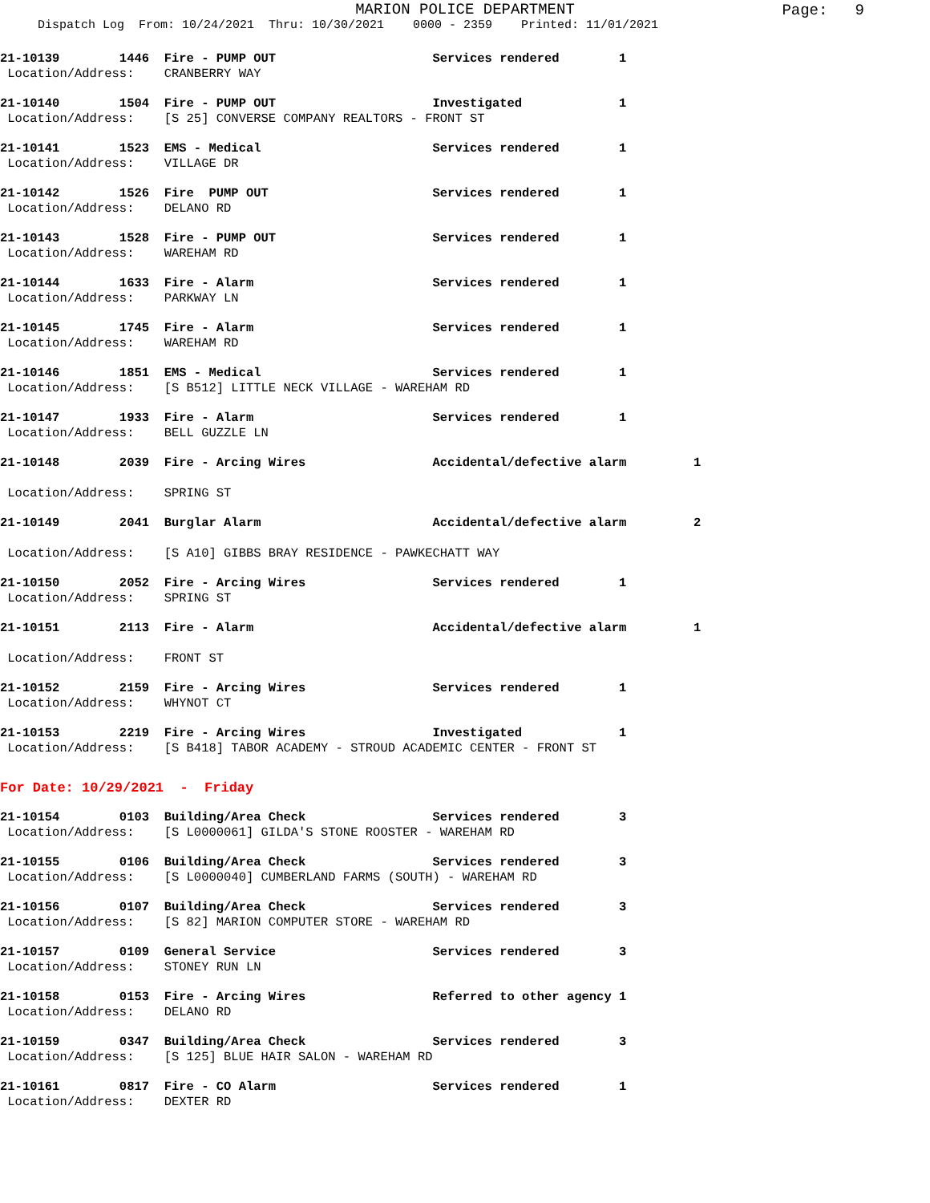MARION POLICE DEPARTMENT
Page: 9
Dispatch Log From: 10/24/2021 Thru: 10/30/2021 0000 - 2359 Printed: 11/01/2021
21-10139 1446 Fire - PUMP OUT Services rendered 1
Location/Address: CRANBERRY WAY
21-10140 1504 Fire - PUMP OUT Investigated 1
Location/Address: [S 25] CONVERSE COMPANY REALTORS - FRONT ST
21-10141 1523 EMS - Medical Services rendered 1
Location/Address: VILLAGE DR
21-10142 1526 Fire PUMP OUT Services rendered 1
Location/Address: DELANO RD
21-10143 1528 Fire - PUMP OUT Services rendered 1
Location/Address: WAREHAM RD
21-10144 1633 Fire - Alarm Services rendered 1
Location/Address: PARKWAY LN
21-10145 1745 Fire - Alarm Services rendered 1
Location/Address: WAREHAM RD
21-10146 1851 EMS - Medical Services rendered 1
Location/Address: [S B512] LITTLE NECK VILLAGE - WAREHAM RD
21-10147 1933 Fire - Alarm Services rendered 1
Location/Address: BELL GUZZLE LN
21-10148 2039 Fire - Arcing Wires Accidental/defective alarm 1
Location/Address: SPRING ST
21-10149 2041 Burglar Alarm Accidental/defective alarm 2
Location/Address: [S A10] GIBBS BRAY RESIDENCE - PAWKECHATT WAY
21-10150 2052 Fire - Arcing Wires Services rendered 1
Location/Address: SPRING ST
21-10151 2113 Fire - Alarm Accidental/defective alarm 1
Location/Address: FRONT ST
21-10152 2159 Fire - Arcing Wires Services rendered 1
Location/Address: WHYNOT CT
21-10153 2219 Fire - Arcing Wires Investigated 1
Location/Address: [S B418] TABOR ACADEMY - STROUD ACADEMIC CENTER - FRONT ST
For Date: 10/29/2021 - Friday
21-10154 0103 Building/Area Check Services rendered 3
Location/Address: [S L0000061] GILDA'S STONE ROOSTER - WAREHAM RD
21-10155 0106 Building/Area Check Services rendered 3
Location/Address: [S L0000040] CUMBERLAND FARMS (SOUTH) - WAREHAM RD
21-10156 0107 Building/Area Check Services rendered 3
Location/Address: [S 82] MARION COMPUTER STORE - WAREHAM RD
21-10157 0109 General Service Services rendered 3
Location/Address: STONEY RUN LN
21-10158 0153 Fire - Arcing Wires Referred to other agency 1
Location/Address: DELANO RD
21-10159 0347 Building/Area Check Services rendered 3
Location/Address: [S 125] BLUE HAIR SALON - WAREHAM RD
21-10161 0817 Fire - CO Alarm Services rendered 1
Location/Address: DEXTER RD